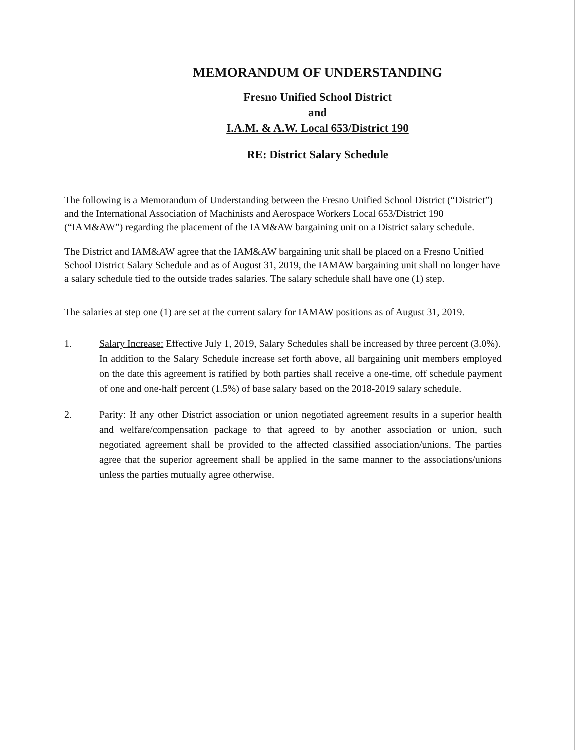MEMORANDUM OF UNDERSTANDING
Fresno Unified School District
and
I.A.M. & A.W. Local 653/District 190
RE: District Salary Schedule
The following is a Memorandum of Understanding between the Fresno Unified School District (“District”) and the International Association of Machinists and Aerospace Workers Local 653/District 190 (“IAM&AW”) regarding the placement of the IAM&AW bargaining unit on a District salary schedule.
The District and IAM&AW agree that the IAM&AW bargaining unit shall be placed on a Fresno Unified School District Salary Schedule and as of August 31, 2019, the IAMAW bargaining unit shall no longer have a salary schedule tied to the outside trades salaries. The salary schedule shall have one (1) step.
The salaries at step one (1) are set at the current salary for IAMAW positions as of August 31, 2019.
1. Salary Increase: Effective July 1, 2019, Salary Schedules shall be increased by three percent (3.0%).
In addition to the Salary Schedule increase set forth above, all bargaining unit members employed on the date this agreement is ratified by both parties shall receive a one-time, off schedule payment of one and one-half percent (1.5%) of base salary based on the 2018-2019 salary schedule.
2. Parity: If any other District association or union negotiated agreement results in a superior health and welfare/compensation package to that agreed to by another association or union, such negotiated agreement shall be provided to the affected classified association/unions. The parties agree that the superior agreement shall be applied in the same manner to the associations/unions unless the parties mutually agree otherwise.